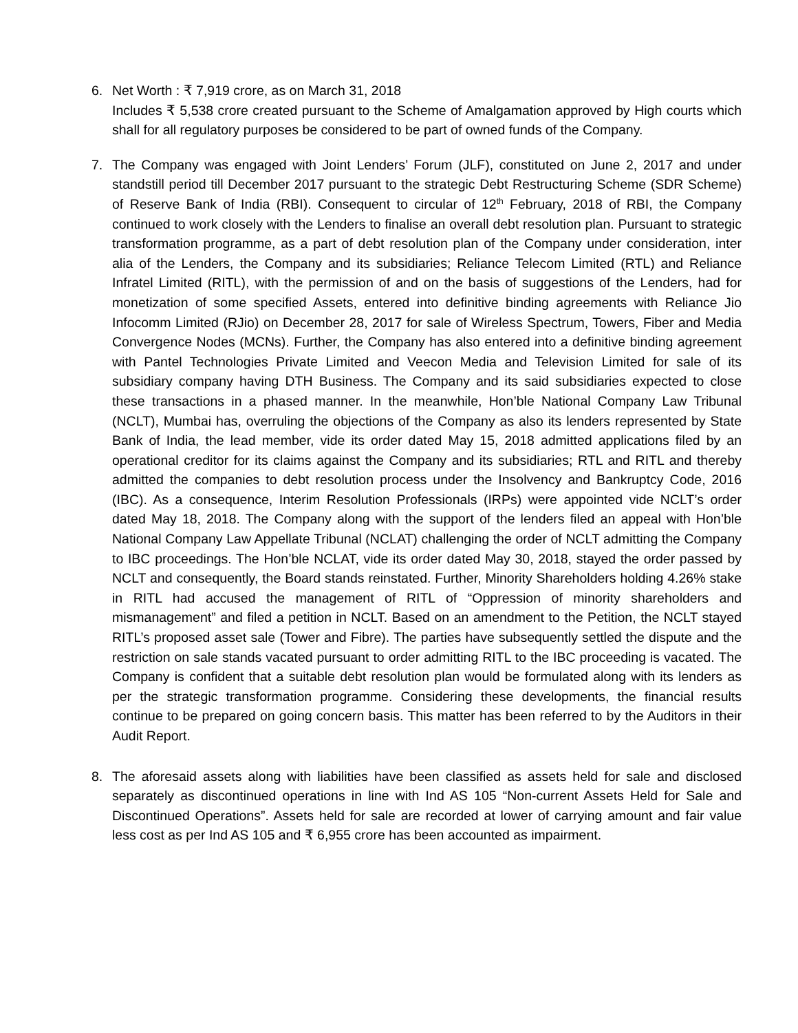6. Net Worth : ₹ 7,919 crore, as on March 31, 2018
Includes ₹ 5,538 crore created pursuant to the Scheme of Amalgamation approved by High courts which shall for all regulatory purposes be considered to be part of owned funds of the Company.
7. The Company was engaged with Joint Lenders’ Forum (JLF), constituted on June 2, 2017 and under standstill period till December 2017 pursuant to the strategic Debt Restructuring Scheme (SDR Scheme) of Reserve Bank of India (RBI). Consequent to circular of 12<sup>th</sup> February, 2018 of RBI, the Company continued to work closely with the Lenders to finalise an overall debt resolution plan. Pursuant to strategic transformation programme, as a part of debt resolution plan of the Company under consideration, inter alia of the Lenders, the Company and its subsidiaries; Reliance Telecom Limited (RTL) and Reliance Infratel Limited (RITL), with the permission of and on the basis of suggestions of the Lenders, had for monetization of some specified Assets, entered into definitive binding agreements with Reliance Jio Infocomm Limited (RJio) on December 28, 2017 for sale of Wireless Spectrum, Towers, Fiber and Media Convergence Nodes (MCNs). Further, the Company has also entered into a definitive binding agreement with Pantel Technologies Private Limited and Veecon Media and Television Limited for sale of its subsidiary company having DTH Business. The Company and its said subsidiaries expected to close these transactions in a phased manner. In the meanwhile, Hon’ble National Company Law Tribunal (NCLT), Mumbai has, overruling the objections of the Company as also its lenders represented by State Bank of India, the lead member, vide its order dated May 15, 2018 admitted applications filed by an operational creditor for its claims against the Company and its subsidiaries; RTL and RITL and thereby admitted the companies to debt resolution process under the Insolvency and Bankruptcy Code, 2016 (IBC). As a consequence, Interim Resolution Professionals (IRPs) were appointed vide NCLT’s order dated May 18, 2018. The Company along with the support of the lenders filed an appeal with Hon’ble National Company Law Appellate Tribunal (NCLAT) challenging the order of NCLT admitting the Company to IBC proceedings. The Hon’ble NCLAT, vide its order dated May 30, 2018, stayed the order passed by NCLT and consequently, the Board stands reinstated. Further, Minority Shareholders holding 4.26% stake in RITL had accused the management of RITL of “Oppression of minority shareholders and mismanagement” and filed a petition in NCLT. Based on an amendment to the Petition, the NCLT stayed RITL’s proposed asset sale (Tower and Fibre). The parties have subsequently settled the dispute and the restriction on sale stands vacated pursuant to order admitting RITL to the IBC proceeding is vacated. The Company is confident that a suitable debt resolution plan would be formulated along with its lenders as per the strategic transformation programme. Considering these developments, the financial results continue to be prepared on going concern basis. This matter has been referred to by the Auditors in their Audit Report.
8. The aforesaid assets along with liabilities have been classified as assets held for sale and disclosed separately as discontinued operations in line with Ind AS 105 “Non-current Assets Held for Sale and Discontinued Operations”. Assets held for sale are recorded at lower of carrying amount and fair value less cost as per Ind AS 105 and ₹ 6,955 crore has been accounted as impairment.